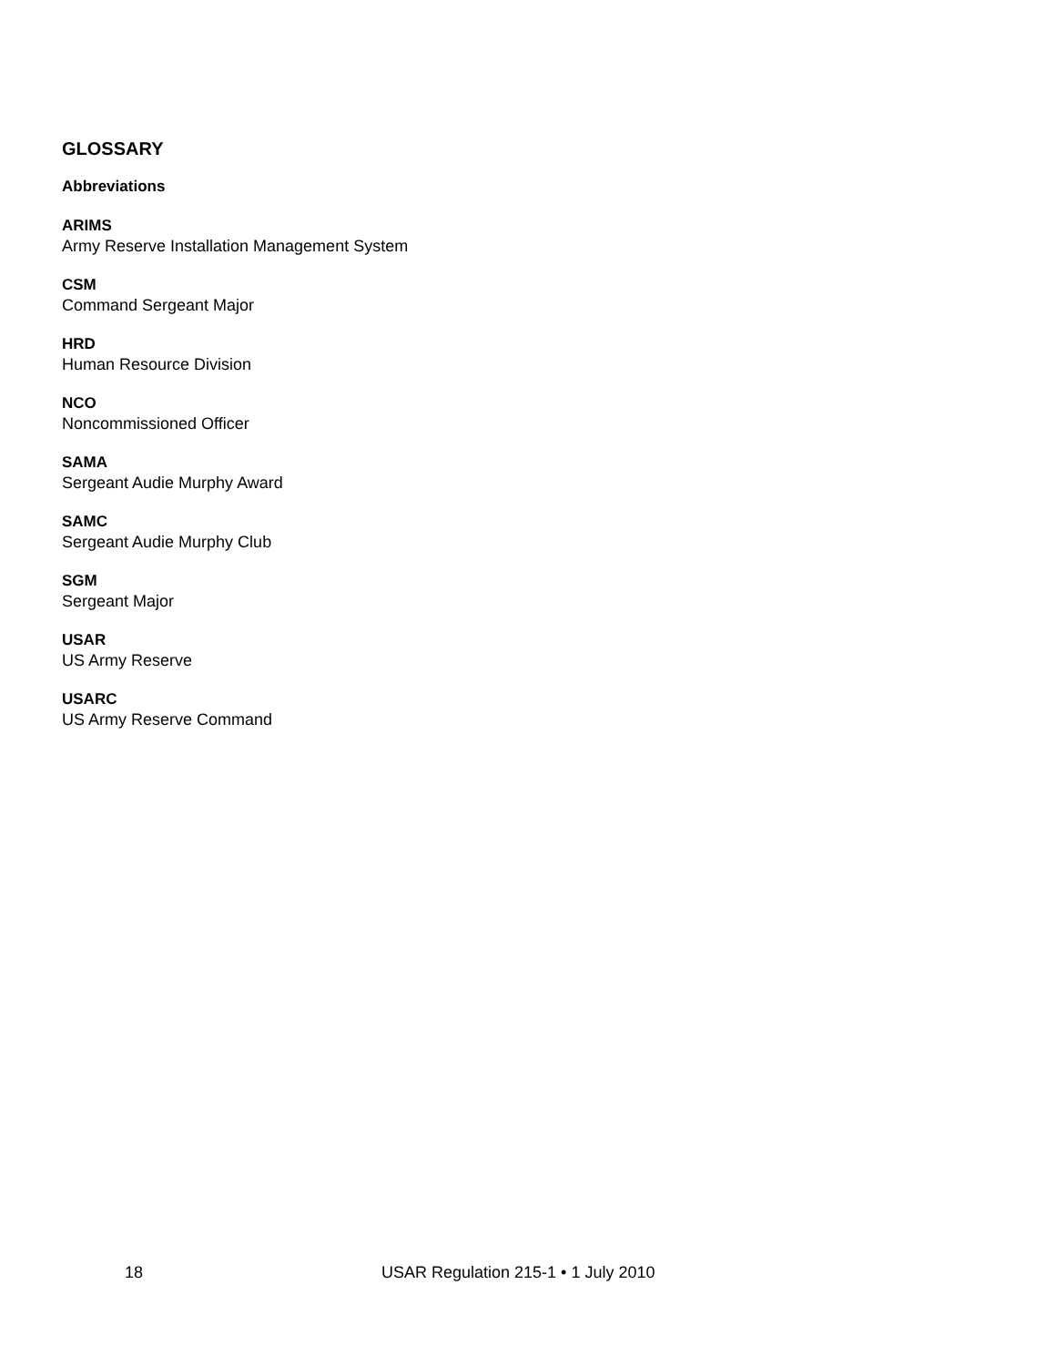GLOSSARY
Abbreviations
ARIMS
Army Reserve Installation Management System
CSM
Command Sergeant Major
HRD
Human Resource Division
NCO
Noncommissioned Officer
SAMA
Sergeant Audie Murphy Award
SAMC
Sergeant Audie Murphy Club
SGM
Sergeant Major
USAR
US Army Reserve
USARC
US Army Reserve Command
18 USAR Regulation 215-1 • 1 July 2010